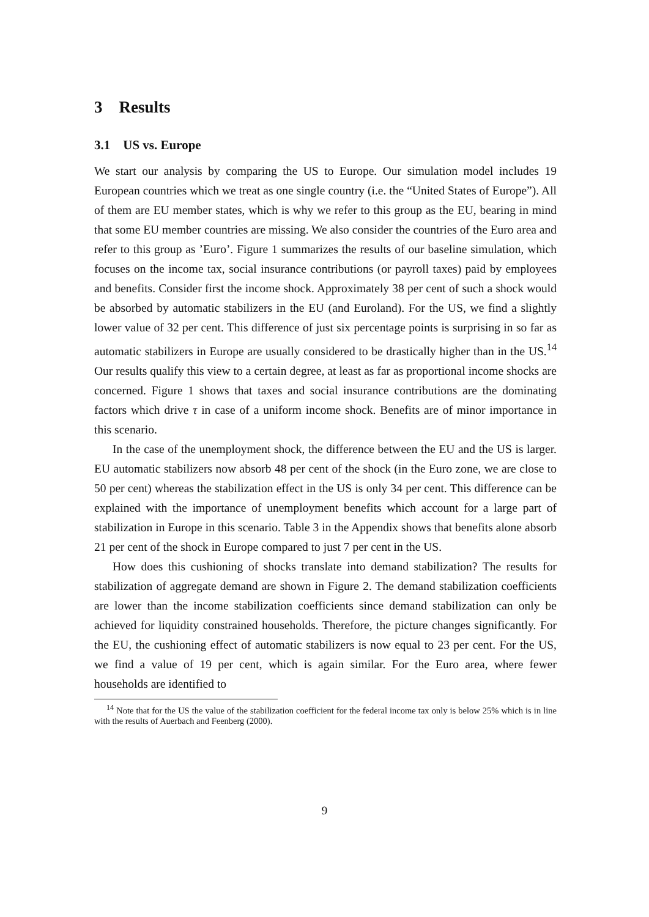3 Results
3.1 US vs. Europe
We start our analysis by comparing the US to Europe. Our simulation model includes 19 European countries which we treat as one single country (i.e. the “United States of Europe”). All of them are EU member states, which is why we refer to this group as the EU, bearing in mind that some EU member countries are missing. We also consider the countries of the Euro area and refer to this group as ’Euro’. Figure 1 summarizes the results of our baseline simulation, which focuses on the income tax, social insurance contributions (or payroll taxes) paid by employees and benefits. Consider first the income shock. Approximately 38 per cent of such a shock would be absorbed by automatic stabilizers in the EU (and Euroland). For the US, we find a slightly lower value of 32 per cent. This difference of just six percentage points is surprising in so far as automatic stabilizers in Europe are usually considered to be drastically higher than in the US.<sup>14</sup> Our results qualify this view to a certain degree, at least as far as proportional income shocks are concerned. Figure 1 shows that taxes and social insurance contributions are the dominating factors which drive τ in case of a uniform income shock. Benefits are of minor importance in this scenario.
In the case of the unemployment shock, the difference between the EU and the US is larger. EU automatic stabilizers now absorb 48 per cent of the shock (in the Euro zone, we are close to 50 per cent) whereas the stabilization effect in the US is only 34 per cent. This difference can be explained with the importance of unemployment benefits which account for a large part of stabilization in Europe in this scenario. Table 3 in the Appendix shows that benefits alone absorb 21 per cent of the shock in Europe compared to just 7 per cent in the US.
How does this cushioning of shocks translate into demand stabilization? The results for stabilization of aggregate demand are shown in Figure 2. The demand stabilization coefficients are lower than the income stabilization coefficients since demand stabilization can only be achieved for liquidity constrained households. Therefore, the picture changes significantly. For the EU, the cushioning effect of automatic stabilizers is now equal to 23 per cent. For the US, we find a value of 19 per cent, which is again similar. For the Euro area, where fewer households are identified to
<sup>14</sup> Note that for the US the value of the stabilization coefficient for the federal income tax only is below 25% which is in line with the results of Auerbach and Feenberg (2000).
9